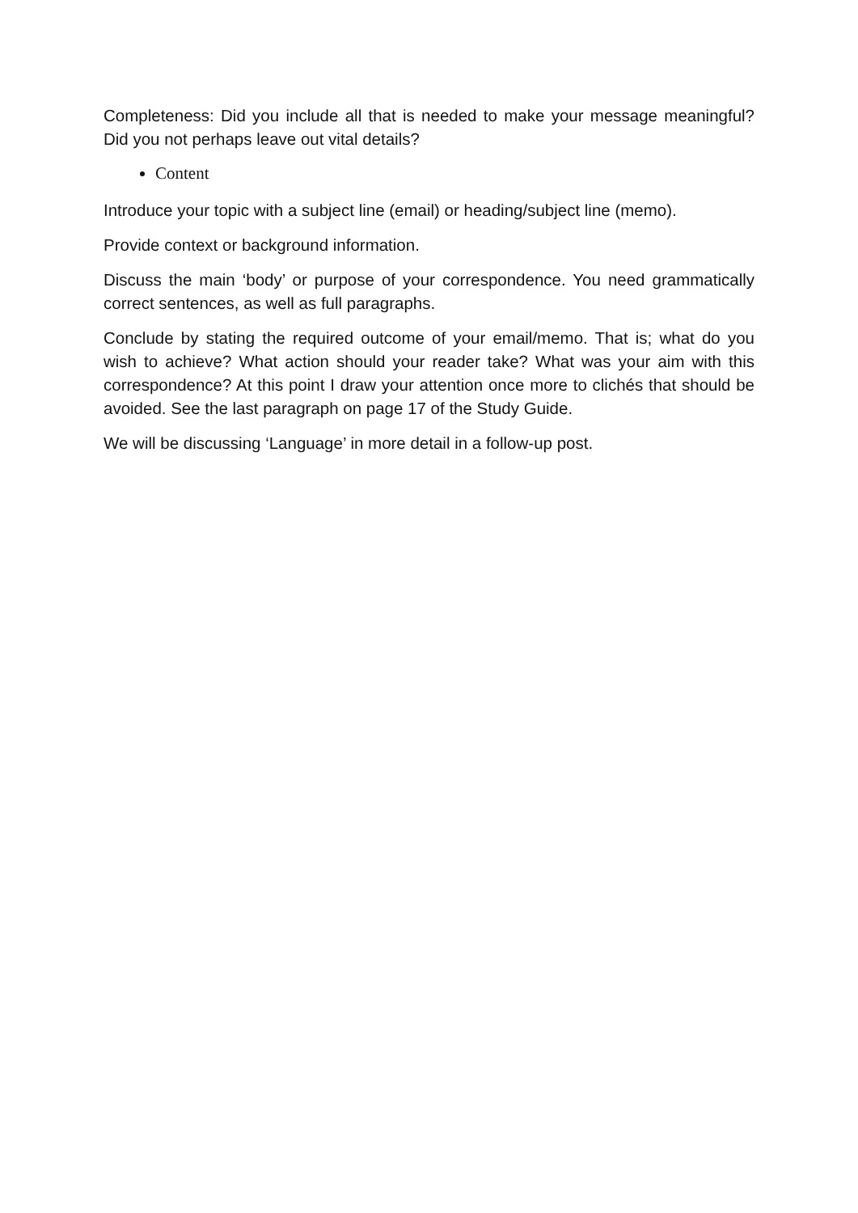Completeness: Did you include all that is needed to make your message meaningful? Did you not perhaps leave out vital details?
Content
Introduce your topic with a subject line (email) or heading/subject line (memo).
Provide context or background information.
Discuss the main ‘body’ or purpose of your correspondence. You need grammatically correct sentences, as well as full paragraphs.
Conclude by stating the required outcome of your email/memo. That is; what do you wish to achieve? What action should your reader take? What was your aim with this correspondence? At this point I draw your attention once more to clichés that should be avoided. See the last paragraph on page 17 of the Study Guide.
We will be discussing ‘Language’ in more detail in a follow-up post.